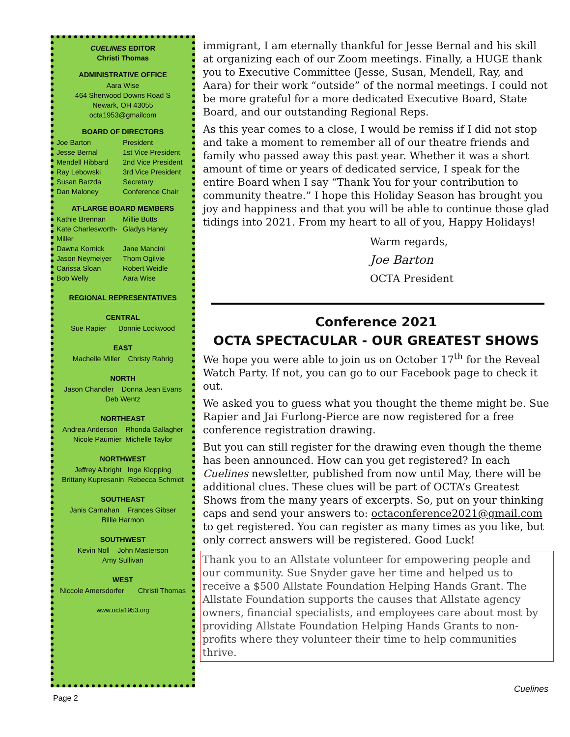CUELINES EDITOR
Christi Thomas
ADMINISTRATIVE OFFICE
Aara Wise
464 Sherwood Downs Road S
Newark, OH 43055
octa1953@gmailcom
BOARD OF DIRECTORS
Joe Barton President
Jesse Bernal 1st Vice President
Mendell Hibbard 2nd Vice President
Ray Lebowski 3rd Vice President
Susan Barzda Secretary
Dan Maloney Conference Chair
AT-LARGE BOARD MEMBERS
Kathie Brennan Millie Butts
Kate Charlesworth-Miller Gladys Haney
Dawna Kornick Jane Mancini
Jason Neymeiyer Thom Ogilvie
Carissa Sloan Robert Weidle
Bob Welly Aara Wise
REGIONAL REPRESENTATIVES
CENTRAL
Sue Rapier Donnie Lockwood
EAST
Machelle Miller Christy Rahrig
NORTH
Jason Chandler Donna Jean Evans
Deb Wentz
NORTHEAST
Andrea Anderson Rhonda Gallagher
Nicole Paumier Michelle Taylor
NORTHWEST
Jeffrey Albright Inge Klopping
Brittany Kupresanin Rebecca Schmidt
SOUTHEAST
Janis Carnahan Frances Gibser
Billie Harmon
SOUTHWEST
Kevin Noll John Masterson
Amy Sullivan
WEST
Niccole Amersdorfer Christi Thomas
www.octa1953.org
immigrant, I am eternally thankful for Jesse Bernal and his skill at organizing each of our Zoom meetings. Finally, a HUGE thank you to Executive Committee (Jesse, Susan, Mendell, Ray, and Aara) for their work “outside” of the normal meetings. I could not be more grateful for a more dedicated Executive Board, State Board, and our outstanding Regional Reps.
As this year comes to a close, I would be remiss if I did not stop and take a moment to remember all of our theatre friends and family who passed away this past year. Whether it was a short amount of time or years of dedicated service, I speak for the entire Board when I say “Thank You for your contribution to community theatre.” I hope this Holiday Season has brought you joy and happiness and that you will be able to continue those glad tidings into 2021. From my heart to all of you, Happy Holidays!
Warm regards,
Joe Barton
OCTA President
Conference 2021
OCTA SPECTACULAR - OUR GREATEST SHOWS
We hope you were able to join us on October 17<sup>th</sup> for the Reveal Watch Party. If not, you can go to our Facebook page to check it out.
We asked you to guess what you thought the theme might be. Sue Rapier and Jai Furlong-Pierce are now registered for a free conference registration drawing.
But you can still register for the drawing even though the theme has been announced. How can you get registered? In each Cuelines newsletter, published from now until May, there will be additional clues. These clues will be part of OCTA’s Greatest Shows from the many years of excerpts. So, put on your thinking caps and send your answers to: octaconference2021@gmail.com to get registered. You can register as many times as you like, but only correct answers will be registered. Good Luck!
Thank you to an Allstate volunteer for empowering people and our community. Sue Snyder gave her time and helped us to receive a $500 Allstate Foundation Helping Hands Grant. The Allstate Foundation supports the causes that Allstate agency owners, financial specialists, and employees care about most by providing Allstate Foundation Helping Hands Grants to non-profits where they volunteer their time to help communities thrive.
Cuelines
Page 2